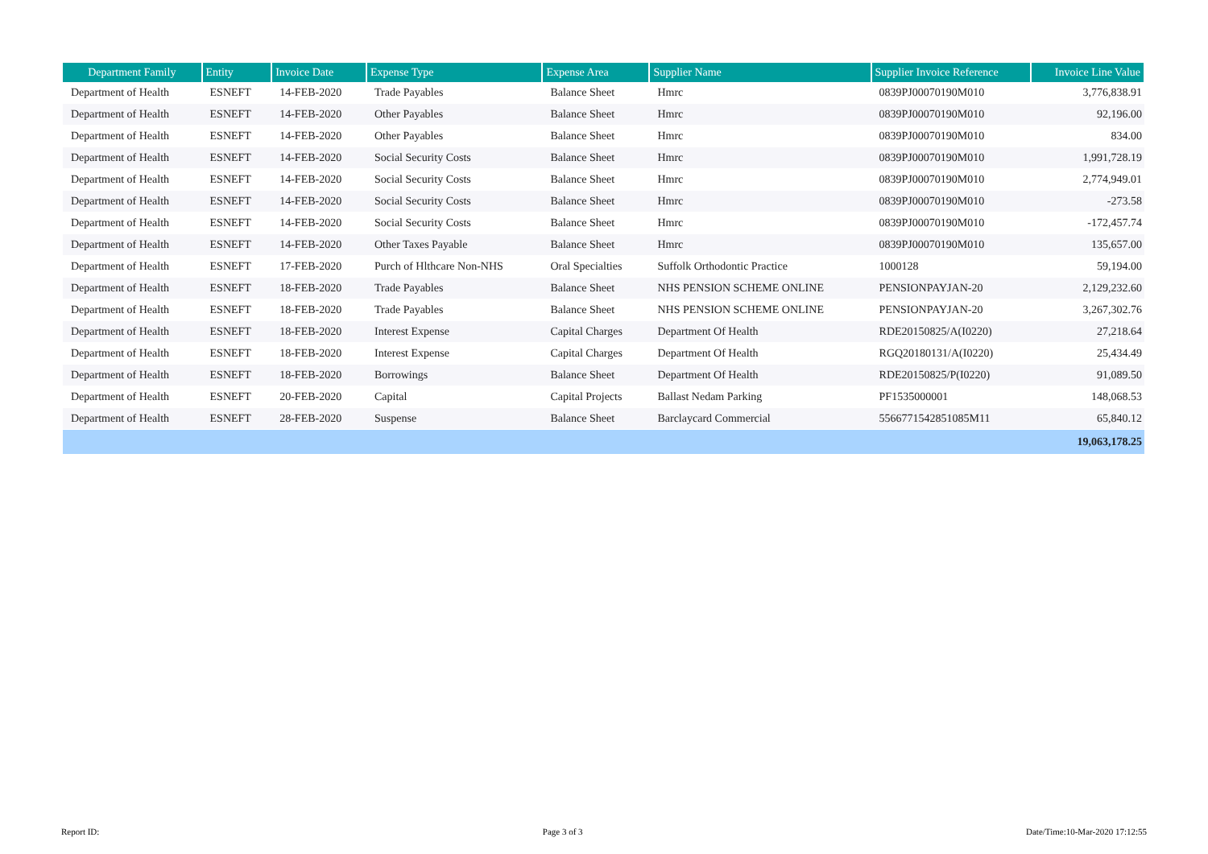| Department Family | Entity | Invoice Date | Expense Type | Expense Area | Supplier Name | Supplier Invoice Reference | Invoice Line Value |
| --- | --- | --- | --- | --- | --- | --- | --- |
| Department of Health | ESNEFT | 14-FEB-2020 | Trade Payables | Balance Sheet | Hmrc | 0839PJ00070190M010 | 3,776,838.91 |
| Department of Health | ESNEFT | 14-FEB-2020 | Other Payables | Balance Sheet | Hmrc | 0839PJ00070190M010 | 92,196.00 |
| Department of Health | ESNEFT | 14-FEB-2020 | Other Payables | Balance Sheet | Hmrc | 0839PJ00070190M010 | 834.00 |
| Department of Health | ESNEFT | 14-FEB-2020 | Social Security Costs | Balance Sheet | Hmrc | 0839PJ00070190M010 | 1,991,728.19 |
| Department of Health | ESNEFT | 14-FEB-2020 | Social Security Costs | Balance Sheet | Hmrc | 0839PJ00070190M010 | 2,774,949.01 |
| Department of Health | ESNEFT | 14-FEB-2020 | Social Security Costs | Balance Sheet | Hmrc | 0839PJ00070190M010 | -273.58 |
| Department of Health | ESNEFT | 14-FEB-2020 | Social Security Costs | Balance Sheet | Hmrc | 0839PJ00070190M010 | -172,457.74 |
| Department of Health | ESNEFT | 14-FEB-2020 | Other Taxes Payable | Balance Sheet | Hmrc | 0839PJ00070190M010 | 135,657.00 |
| Department of Health | ESNEFT | 17-FEB-2020 | Purch of Hlthcare Non-NHS | Oral Specialties | Suffolk Orthodontic Practice | 1000128 | 59,194.00 |
| Department of Health | ESNEFT | 18-FEB-2020 | Trade Payables | Balance Sheet | NHS PENSION SCHEME ONLINE | PENSIONPAYJAN-20 | 2,129,232.60 |
| Department of Health | ESNEFT | 18-FEB-2020 | Trade Payables | Balance Sheet | NHS PENSION SCHEME ONLINE | PENSIONPAYJAN-20 | 3,267,302.76 |
| Department of Health | ESNEFT | 18-FEB-2020 | Interest Expense | Capital Charges | Department Of Health | RDE20150825/A(I0220) | 27,218.64 |
| Department of Health | ESNEFT | 18-FEB-2020 | Interest Expense | Capital Charges | Department Of Health | RGQ20180131/A(I0220) | 25,434.49 |
| Department of Health | ESNEFT | 18-FEB-2020 | Borrowings | Balance Sheet | Department Of Health | RDE20150825/P(I0220) | 91,089.50 |
| Department of Health | ESNEFT | 20-FEB-2020 | Capital | Capital Projects | Ballast Nedam Parking | PF1535000001 | 148,068.53 |
| Department of Health | ESNEFT | 28-FEB-2020 | Suspense | Balance Sheet | Barclaycard Commercial | 5566771542851085M11 | 65,840.12 |
| | | | | | | | 19,063,178.25 |
Report ID: Page 3 of 3 Date/Time:10-Mar-2020 17:12:55